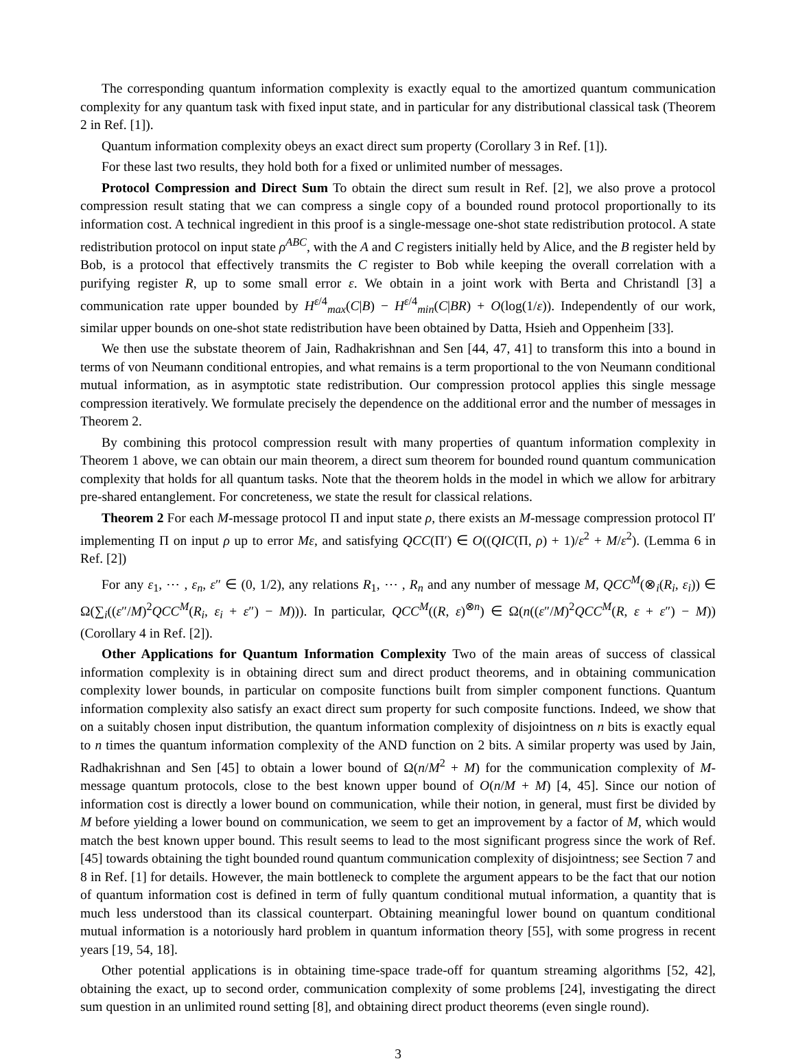The corresponding quantum information complexity is exactly equal to the amortized quantum communication complexity for any quantum task with fixed input state, and in particular for any distributional classical task (Theorem 2 in Ref. [1]).
Quantum information complexity obeys an exact direct sum property (Corollary 3 in Ref. [1]).
For these last two results, they hold both for a fixed or unlimited number of messages.
Protocol Compression and Direct Sum To obtain the direct sum result in Ref. [2], we also prove a protocol compression result stating that we can compress a single copy of a bounded round protocol proportionally to its information cost. A technical ingredient in this proof is a single-message one-shot state redistribution protocol. A state redistribution protocol on input state ρ<sup>ABC</sup>, with the A and C registers initially held by Alice, and the B register held by Bob, is a protocol that effectively transmits the C register to Bob while keeping the overall correlation with a purifying register R, up to some small error ε. We obtain in a joint work with Berta and Christandl [3] a communication rate upper bounded by H<sup>ε/4</sup><sub>max</sub>(C|B) − H<sup>ε/4</sup><sub>min</sub>(C|BR) + O(log(1/ε)). Independently of our work, similar upper bounds on one-shot state redistribution have been obtained by Datta, Hsieh and Oppenheim [33].
We then use the substate theorem of Jain, Radhakrishnan and Sen [44, 47, 41] to transform this into a bound in terms of von Neumann conditional entropies, and what remains is a term proportional to the von Neumann conditional mutual information, as in asymptotic state redistribution. Our compression protocol applies this single message compression iteratively. We formulate precisely the dependence on the additional error and the number of messages in Theorem 2.
By combining this protocol compression result with many properties of quantum information complexity in Theorem 1 above, we can obtain our main theorem, a direct sum theorem for bounded round quantum communication complexity that holds for all quantum tasks. Note that the theorem holds in the model in which we allow for arbitrary pre-shared entanglement. For concreteness, we state the result for classical relations.
Theorem 2 For each M-message protocol Π and input state ρ, there exists an M-message compression protocol Π′ implementing Π on input ρ up to error Mε, and satisfying QCC(Π′) ∈ O((QIC(Π, ρ) + 1)/ε<sup>2</sup> + M/ε<sup>2</sup>). (Lemma 6 in Ref. [2])
For any ε<sub>1</sub>, ⋯ , ε<sub>n</sub>, ε″ ∈ (0, 1/2), any relations R<sub>1</sub>, ⋯ , R<sub>n</sub> and any number of message M, QCC<sup>M</sup>(⊗<sub>i</sub>(R<sub>i</sub>, ε<sub>i</sub>)) ∈ Ω(∑<sub>i</sub>((ε″/M)<sup>2</sup>QCC<sup>M</sup>(R<sub>i</sub>, ε<sub>i</sub> + ε″) − M))). In particular, QCC<sup>M</sup>((R, ε)<sup>⊗n</sup>) ∈ Ω(n((ε″/M)<sup>2</sup>QCC<sup>M</sup>(R, ε + ε″) − M)) (Corollary 4 in Ref. [2]).
Other Applications for Quantum Information Complexity Two of the main areas of success of classical information complexity is in obtaining direct sum and direct product theorems, and in obtaining communication complexity lower bounds, in particular on composite functions built from simpler component functions. Quantum information complexity also satisfy an exact direct sum property for such composite functions. Indeed, we show that on a suitably chosen input distribution, the quantum information complexity of disjointness on n bits is exactly equal to n times the quantum information complexity of the AND function on 2 bits. A similar property was used by Jain, Radhakrishnan and Sen [45] to obtain a lower bound of Ω(n/M<sup>2</sup> + M) for the communication complexity of M-message quantum protocols, close to the best known upper bound of O(n/M + M) [4, 45]. Since our notion of information cost is directly a lower bound on communication, while their notion, in general, must first be divided by M before yielding a lower bound on communication, we seem to get an improvement by a factor of M, which would match the best known upper bound. This result seems to lead to the most significant progress since the work of Ref. [45] towards obtaining the tight bounded round quantum communication complexity of disjointness; see Section 7 and 8 in Ref. [1] for details. However, the main bottleneck to complete the argument appears to be the fact that our notion of quantum information cost is defined in term of fully quantum conditional mutual information, a quantity that is much less understood than its classical counterpart. Obtaining meaningful lower bound on quantum conditional mutual information is a notoriously hard problem in quantum information theory [55], with some progress in recent years [19, 54, 18].
Other potential applications is in obtaining time-space trade-off for quantum streaming algorithms [52, 42], obtaining the exact, up to second order, communication complexity of some problems [24], investigating the direct sum question in an unlimited round setting [8], and obtaining direct product theorems (even single round).
3